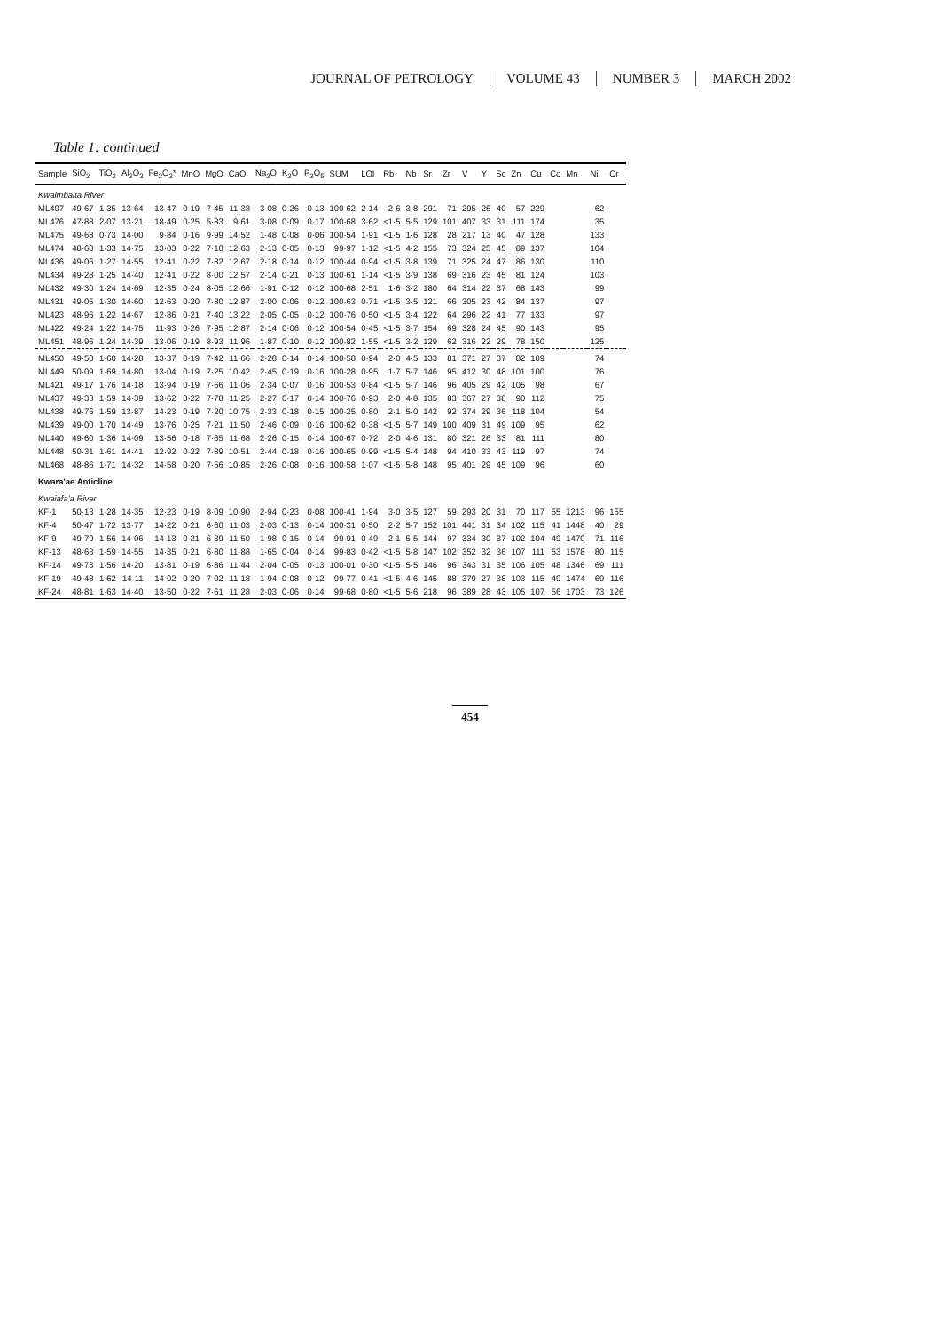JOURNAL OF PETROLOGY VOLUME 43 NUMBER 3 MARCH 2002
Table 1: continued
| Sample | SiO<sub>2</sub> | TiO<sub>2</sub> | Al<sub>2</sub>O<sub>3</sub> | Fe<sub>2</sub>O<sub>3</sub>* | MnO | MgO | CaO | Na<sub>2</sub>O | K<sub>2</sub>O | P<sub>2</sub>O<sub>5</sub> | SUM | LOI | Rb | Nb | Sr | Zr | V | Y | Sc | Zn | Cu | Co | Mn | Ni | Cr |
| --- | --- | --- | --- | --- | --- | --- | --- | --- | --- | --- | --- | --- | --- | --- | --- | --- | --- | --- | --- | --- | --- | --- | --- | --- | --- |
| Kwaimbaita River | | | | | | | | | | | | | | | | | | | | | | | | | |
| ML407 | 49·67 | 1·35 | 13·64 | 13·47 | 0·19 | 7·45 | 11·38 | 3·08 | 0·26 | 0·13 | 100·62 | 2·14 | 2·6 | 3·8 | 291 | 71 | 295 | 25 | 40 | 57 | 229 | | | 62 | |
| ML476 | 47·88 | 2·07 | 13·21 | 18·49 | 0·25 | 5·83 | 9·61 | 3·08 | 0·09 | 0·17 | 100·68 | 3·62 | <1·5 | 5·5 | 129 | 101 | 407 | 33 | 31 | 111 | 174 | | | 35 | |
| ML475 | 49·68 | 0·73 | 14·00 | 9·84 | 0·16 | 9·99 | 14·52 | 1·48 | 0·08 | 0·06 | 100·54 | 1·91 | <1·5 | 1·6 | 128 | 28 | 217 | 13 | 40 | 47 | 128 | | | 133 | |
| ML474 | 48·60 | 1·33 | 14·75 | 13·03 | 0·22 | 7·10 | 12·63 | 2·13 | 0·05 | 0·13 | 99·97 | 1·12 | <1·5 | 4·2 | 155 | 73 | 324 | 25 | 45 | 89 | 137 | | | 104 | |
| ML436 | 49·06 | 1·27 | 14·55 | 12·41 | 0·22 | 7·82 | 12·67 | 2·18 | 0·14 | 0·12 | 100·44 | 0·94 | <1·5 | 3·8 | 139 | 71 | 325 | 24 | 47 | 86 | 130 | | | 110 | |
| ML434 | 49·28 | 1·25 | 14·40 | 12·41 | 0·22 | 8·00 | 12·57 | 2·14 | 0·21 | 0·13 | 100·61 | 1·14 | <1·5 | 3·9 | 138 | 69 | 316 | 23 | 45 | 81 | 124 | | | 103 | |
| ML432 | 49·30 | 1·24 | 14·69 | 12·35 | 0·24 | 8·05 | 12·66 | 1·91 | 0·12 | 0·12 | 100·68 | 2·51 | 1·6 | 3·2 | 180 | 64 | 314 | 22 | 37 | 68 | 143 | | | 99 | |
| ML431 | 49·05 | 1·30 | 14·60 | 12·63 | 0·20 | 7·80 | 12·87 | 2·00 | 0·06 | 0·12 | 100·63 | 0·71 | <1·5 | 3·5 | 121 | 66 | 305 | 23 | 42 | 84 | 137 | | | 97 | |
| ML423 | 48·96 | 1·22 | 14·67 | 12·86 | 0·21 | 7·40 | 13·22 | 2·05 | 0·05 | 0·12 | 100·76 | 0·50 | <1·5 | 3·4 | 122 | 64 | 296 | 22 | 41 | 77 | 133 | | | 97 | |
| ML422 | 49·24 | 1·22 | 14·75 | 11·93 | 0·26 | 7·95 | 12·87 | 2·14 | 0·06 | 0·12 | 100·54 | 0·45 | <1·5 | 3·7 | 154 | 69 | 328 | 24 | 45 | 90 | 143 | | | 95 | |
| ML451 | 48·96 | 1·24 | 14·39 | 13·06 | 0·19 | 8·93 | 11·96 | 1·87 | 0·10 | 0·12 | 100·82 | 1·55 | <1·5 | 3·2 | 129 | 62 | 316 | 22 | 29 | 78 | 150 | | | 125 | |
| ML450 | 49·50 | 1·60 | 14·28 | 13·37 | 0·19 | 7·42 | 11·66 | 2·28 | 0·14 | 0·14 | 100·58 | 0·94 | 2·0 | 4·5 | 133 | 81 | 371 | 27 | 37 | 82 | 109 | | | 74 | |
| ML449 | 50·09 | 1·69 | 14·80 | 13·04 | 0·19 | 7·25 | 10·42 | 2·45 | 0·19 | 0·16 | 100·28 | 0·95 | 1·7 | 5·7 | 146 | 95 | 412 | 30 | 48 | 101 | 100 | | | 76 | |
| ML421 | 49·17 | 1·76 | 14·18 | 13·94 | 0·19 | 7·66 | 11·06 | 2·34 | 0·07 | 0·16 | 100·53 | 0·84 | <1·5 | 5·7 | 146 | 96 | 405 | 29 | 42 | 105 | 98 | | | 67 | |
| ML437 | 49·33 | 1·59 | 14·39 | 13·62 | 0·22 | 7·78 | 11·25 | 2·27 | 0·17 | 0·14 | 100·76 | 0·93 | 2·0 | 4·8 | 135 | 83 | 367 | 27 | 38 | 90 | 112 | | | 75 | |
| ML438 | 49·76 | 1·59 | 13·87 | 14·23 | 0·19 | 7·20 | 10·75 | 2·33 | 0·18 | 0·15 | 100·25 | 0·80 | 2·1 | 5·0 | 142 | 92 | 374 | 29 | 36 | 118 | 104 | | | 54 | |
| ML439 | 49·00 | 1·70 | 14·49 | 13·76 | 0·25 | 7·21 | 11·50 | 2·46 | 0·09 | 0·16 | 100·62 | 0·38 | <1·5 | 5·7 | 149 | 100 | 409 | 31 | 49 | 109 | 95 | | | 62 | |
| ML440 | 49·60 | 1·36 | 14·09 | 13·56 | 0·18 | 7·65 | 11·68 | 2·26 | 0·15 | 0·14 | 100·67 | 0·72 | 2·0 | 4·6 | 131 | 80 | 321 | 26 | 33 | 81 | 111 | | | 80 | |
| ML448 | 50·31 | 1·61 | 14·41 | 12·92 | 0·22 | 7·89 | 10·51 | 2·44 | 0·18 | 0·16 | 100·65 | 0·99 | <1·5 | 5·4 | 148 | 94 | 410 | 33 | 43 | 119 | 97 | | | 74 | |
| ML468 | 48·86 | 1·71 | 14·32 | 14·58 | 0·20 | 7·56 | 10·85 | 2·26 | 0·08 | 0·16 | 100·58 | 1·07 | <1·5 | 5·8 | 148 | 95 | 401 | 29 | 45 | 109 | 96 | | | 60 | |
| Kwara'ae Anticline | | | | | | | | | | | | | | | | | | | | | | | | | |
| Kwaiafa'a River | | | | | | | | | | | | | | | | | | | | | | | | | |
| KF-1 | 50·13 | 1·28 | 14·35 | 12·23 | 0·19 | 8·09 | 10·90 | 2·94 | 0·23 | 0·08 | 100·41 | 1·94 | 3·0 | 3·5 | 127 | 59 | 293 | 20 | 31 | 70 | 117 | 55 | 1213 | 96 | 155 |
| KF-4 | 50·47 | 1·72 | 13·77 | 14·22 | 0·21 | 6·60 | 11·03 | 2·03 | 0·13 | 0·14 | 100·31 | 0·50 | 2·2 | 5·7 | 152 | 101 | 441 | 31 | 34 | 102 | 115 | 41 | 1448 | 40 | 29 |
| KF-9 | 49·79 | 1·56 | 14·06 | 14·13 | 0·21 | 6·39 | 11·50 | 1·98 | 0·15 | 0·14 | 99·91 | 0·49 | 2·1 | 5·5 | 144 | 97 | 334 | 30 | 37 | 102 | 104 | 49 | 1470 | 71 | 116 |
| KF-13 | 48·63 | 1·59 | 14·55 | 14·35 | 0·21 | 6·80 | 11·88 | 1·65 | 0·04 | 0·14 | 99·83 | 0·42 | <1·5 | 5·8 | 147 | 102 | 352 | 32 | 36 | 107 | 111 | 53 | 1578 | 80 | 115 |
| KF-14 | 49·73 | 1·56 | 14·20 | 13·81 | 0·19 | 6·86 | 11·44 | 2·04 | 0·05 | 0·13 | 100·01 | 0·30 | <1·5 | 5·5 | 146 | 96 | 343 | 31 | 35 | 106 | 105 | 48 | 1346 | 69 | 111 |
| KF-19 | 49·48 | 1·62 | 14·11 | 14·02 | 0·20 | 7·02 | 11·18 | 1·94 | 0·08 | 0·12 | 99·77 | 0·41 | <1·5 | 4·6 | 145 | 88 | 379 | 27 | 38 | 103 | 115 | 49 | 1474 | 69 | 116 |
| KF-24 | 48·81 | 1·63 | 14·40 | 13·50 | 0·22 | 7·61 | 11·28 | 2·03 | 0·06 | 0·14 | 99·68 | 0·80 | <1·5 | 5·6 | 218 | 96 | 389 | 28 | 43 | 105 | 107 | 56 | 1703 | 73 | 126 |
454